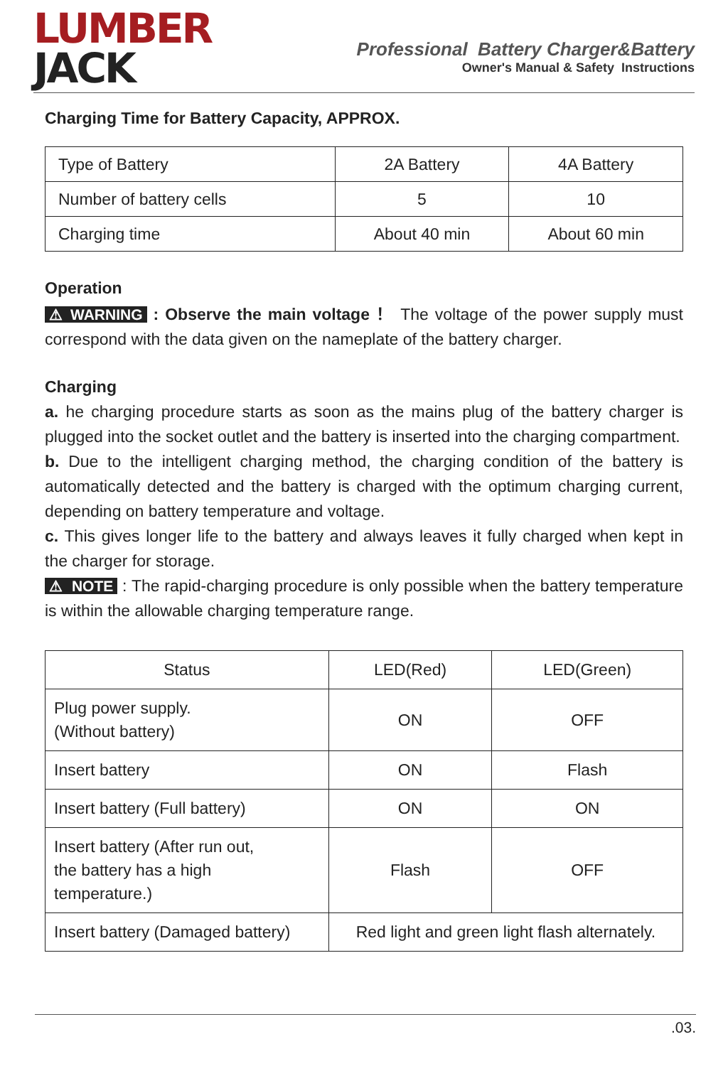LUMBER
JACK
Professional Battery Charger&Battery
Owner's Manual & Safety Instructions
Charging Time for Battery Capacity, APPROX.
| Type of Battery | 2A Battery | 4A Battery |
| Number of battery cells | 5 | 10 |
| Charging time | About 40 min | About 60 min |
Operation
⚠ WARNING : Observe the main voltage ！ The voltage of the power supply must correspond with the data given on the nameplate of the battery charger.
Charging
a. he charging procedure starts as soon as the mains plug of the battery charger is plugged into the socket outlet and the battery is inserted into the charging compartment.
b. Due to the intelligent charging method, the charging condition of the battery is automatically detected and the battery is charged with the optimum charging current, depending on battery temperature and voltage.
c. This gives longer life to the battery and always leaves it fully charged when kept in the charger for storage.
⚠ NOTE : The rapid-charging procedure is only possible when the battery temperature is within the allowable charging temperature range.
| Status | LED(Red) | LED(Green) |
| Plug power supply. (Without battery) | ON | OFF |
| Insert battery | ON | Flash |
| Insert battery (Full battery) | ON | ON |
| Insert battery (After run out, the battery has a high temperature.) | Flash | OFF |
| Insert battery (Damaged battery) | Red light and green light flash alternately. | |
.03.